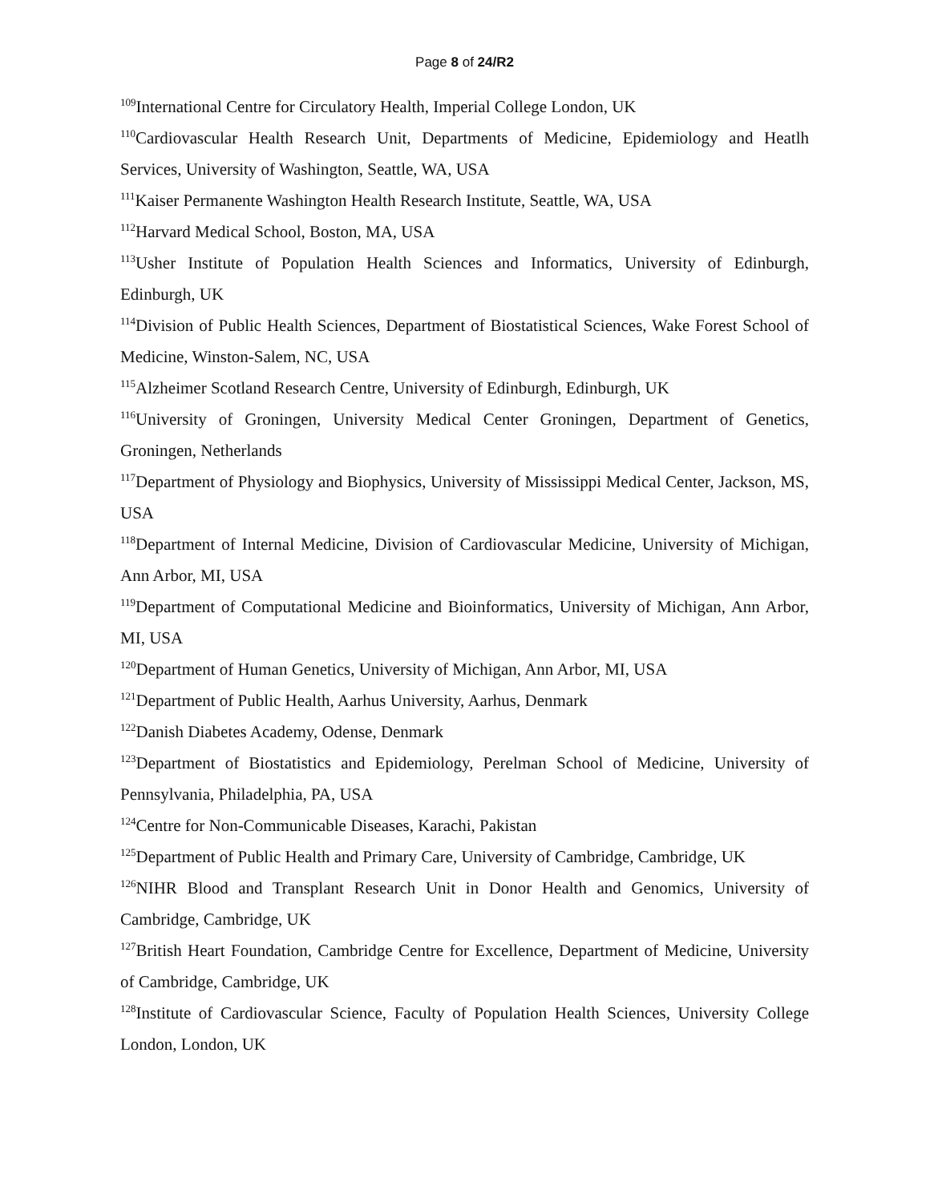Page 8 of 24/R2
<sup>109</sup> International Centre for Circulatory Health, Imperial College London, UK
<sup>110</sup> Cardiovascular Health Research Unit, Departments of Medicine, Epidemiology and Heatlh Services, University of Washington, Seattle, WA, USA
<sup>111</sup> Kaiser Permanente Washington Health Research Institute, Seattle, WA, USA
<sup>112</sup> Harvard Medical School, Boston, MA, USA
<sup>113</sup> Usher Institute of Population Health Sciences and Informatics, University of Edinburgh, Edinburgh, UK
<sup>114</sup> Division of Public Health Sciences, Department of Biostatistical Sciences, Wake Forest School of Medicine, Winston-Salem, NC, USA
<sup>115</sup> Alzheimer Scotland Research Centre, University of Edinburgh, Edinburgh, UK
<sup>116</sup> University of Groningen, University Medical Center Groningen, Department of Genetics, Groningen, Netherlands
<sup>117</sup> Department of Physiology and Biophysics, University of Mississippi Medical Center, Jackson, MS, USA
<sup>118</sup> Department of Internal Medicine, Division of Cardiovascular Medicine, University of Michigan, Ann Arbor, MI, USA
<sup>119</sup> Department of Computational Medicine and Bioinformatics, University of Michigan, Ann Arbor, MI, USA
<sup>120</sup> Department of Human Genetics, University of Michigan, Ann Arbor, MI, USA
<sup>121</sup> Department of Public Health, Aarhus University, Aarhus, Denmark
<sup>122</sup> Danish Diabetes Academy, Odense, Denmark
<sup>123</sup> Department of Biostatistics and Epidemiology, Perelman School of Medicine, University of Pennsylvania, Philadelphia, PA, USA
<sup>124</sup> Centre for Non-Communicable Diseases, Karachi, Pakistan
<sup>125</sup> Department of Public Health and Primary Care, University of Cambridge, Cambridge, UK
<sup>126</sup>NIHR Blood and Transplant Research Unit in Donor Health and Genomics, University of Cambridge, Cambridge, UK
<sup>127</sup> British Heart Foundation, Cambridge Centre for Excellence, Department of Medicine, University of Cambridge, Cambridge, UK
<sup>128</sup> Institute of Cardiovascular Science, Faculty of Population Health Sciences, University College London, London, UK